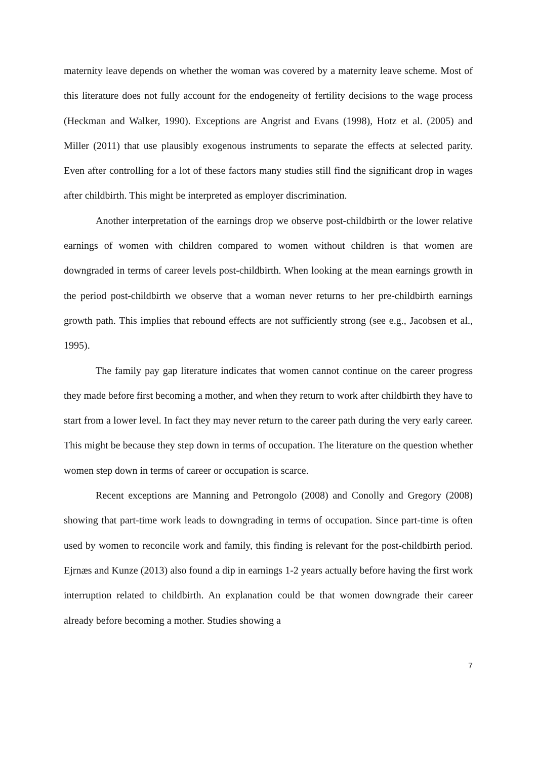maternity leave depends on whether the woman was covered by a maternity leave scheme. Most of this literature does not fully account for the endogeneity of fertility decisions to the wage process (Heckman and Walker, 1990). Exceptions are Angrist and Evans (1998), Hotz et al. (2005) and Miller (2011) that use plausibly exogenous instruments to separate the effects at selected parity. Even after controlling for a lot of these factors many studies still find the significant drop in wages after childbirth. This might be interpreted as employer discrimination.
Another interpretation of the earnings drop we observe post-childbirth or the lower relative earnings of women with children compared to women without children is that women are downgraded in terms of career levels post-childbirth. When looking at the mean earnings growth in the period post-childbirth we observe that a woman never returns to her pre-childbirth earnings growth path. This implies that rebound effects are not sufficiently strong (see e.g., Jacobsen et al., 1995).
The family pay gap literature indicates that women cannot continue on the career progress they made before first becoming a mother, and when they return to work after childbirth they have to start from a lower level. In fact they may never return to the career path during the very early career. This might be because they step down in terms of occupation. The literature on the question whether women step down in terms of career or occupation is scarce.
Recent exceptions are Manning and Petrongolo (2008) and Conolly and Gregory (2008) showing that part-time work leads to downgrading in terms of occupation. Since part-time is often used by women to reconcile work and family, this finding is relevant for the post-childbirth period. Ejrnæs and Kunze (2013) also found a dip in earnings 1-2 years actually before having the first work interruption related to childbirth. An explanation could be that women downgrade their career already before becoming a mother. Studies showing a
7